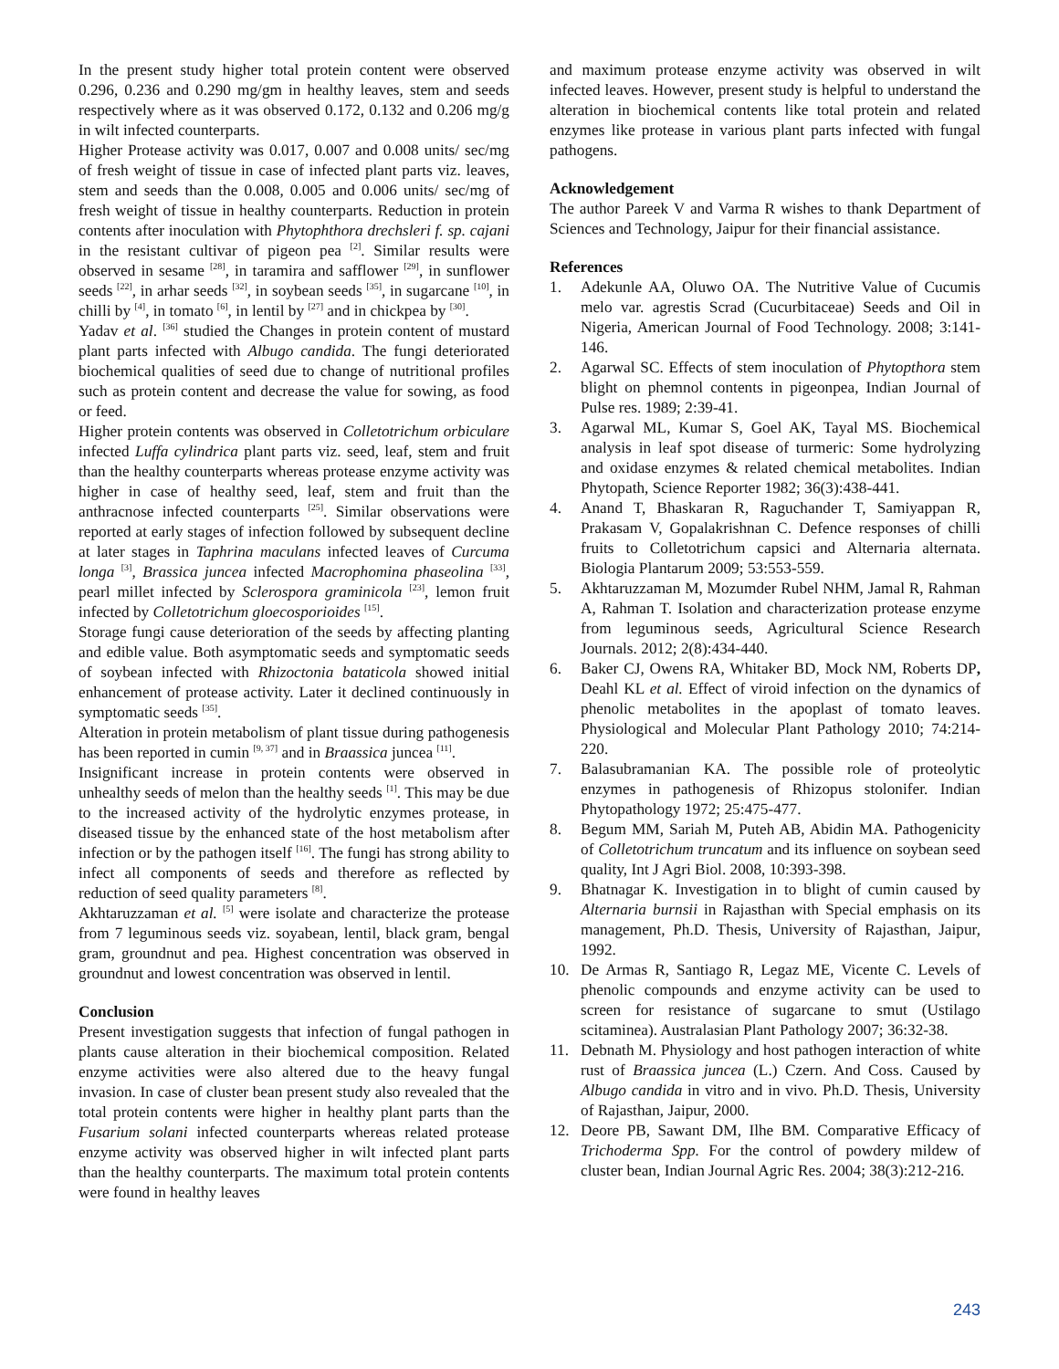In the present study higher total protein content were observed 0.296, 0.236 and 0.290 mg/gm in healthy leaves, stem and seeds respectively where as it was observed 0.172, 0.132 and 0.206 mg/g in wilt infected counterparts.
Higher Protease activity was 0.017, 0.007 and 0.008 units/ sec/mg of fresh weight of tissue in case of infected plant parts viz. leaves, stem and seeds than the 0.008, 0.005 and 0.006 units/ sec/mg of fresh weight of tissue in healthy counterparts. Reduction in protein contents after inoculation with Phytophthora drechsleri f. sp. cajani in the resistant cultivar of pigeon pea <sup>[2]</sup>. Similar results were observed in sesame <sup>[28]</sup>, in taramira and safflower <sup>[29]</sup>, in sunflower seeds <sup>[22]</sup>, in arhar seeds <sup>[32]</sup>, in soybean seeds <sup>[35]</sup>, in sugarcane <sup>[10]</sup>, in chilli by <sup>[4]</sup>, in tomato <sup>[6]</sup>, in lentil by <sup>[27]</sup> and in chickpea by <sup>[30]</sup>.
Yadav et al. <sup>[36]</sup> studied the Changes in protein content of mustard plant parts infected with Albugo candida. The fungi deteriorated biochemical qualities of seed due to change of nutritional profiles such as protein content and decrease the value for sowing, as food or feed.
Higher protein contents was observed in Colletotrichum orbiculare infected Luffa cylindrica plant parts viz. seed, leaf, stem and fruit than the healthy counterparts whereas protease enzyme activity was higher in case of healthy seed, leaf, stem and fruit than the anthracnose infected counterparts <sup>[25]</sup>. Similar observations were reported at early stages of infection followed by subsequent decline at later stages in Taphrina maculans infected leaves of Curcuma longa <sup>[3]</sup>, Brassica juncea infected Macrophomina phaseolina <sup>[33]</sup>, pearl millet infected by Sclerospora graminicola <sup>[23]</sup>, lemon fruit infected by Colletotrichum gloecosporioides <sup>[15]</sup>.
Storage fungi cause deterioration of the seeds by affecting planting and edible value. Both asymptomatic seeds and symptomatic seeds of soybean infected with Rhizoctonia bataticola showed initial enhancement of protease activity. Later it declined continuously in symptomatic seeds <sup>[35]</sup>.
Alteration in protein metabolism of plant tissue during pathogenesis has been reported in cumin <sup>[9, 37]</sup> and in Braassica juncea <sup>[11]</sup>.
Insignificant increase in protein contents were observed in unhealthy seeds of melon than the healthy seeds <sup>[1]</sup>. This may be due to the increased activity of the hydrolytic enzymes protease, in diseased tissue by the enhanced state of the host metabolism after infection or by the pathogen itself <sup>[16]</sup>. The fungi has strong ability to infect all components of seeds and therefore as reflected by reduction of seed quality parameters <sup>[8]</sup>.
Akhtaruzzaman et al. <sup>[5]</sup> were isolate and characterize the protease from 7 leguminous seeds viz. soyabean, lentil, black gram, bengal gram, groundnut and pea. Highest concentration was observed in groundnut and lowest concentration was observed in lentil.
Conclusion
Present investigation suggests that infection of fungal pathogen in plants cause alteration in their biochemical composition. Related enzyme activities were also altered due to the heavy fungal invasion. In case of cluster bean present study also revealed that the total protein contents were higher in healthy plant parts than the Fusarium solani infected counterparts whereas related protease enzyme activity was observed higher in wilt infected plant parts than the healthy counterparts. The maximum total protein contents were found in healthy leaves
and maximum protease enzyme activity was observed in wilt infected leaves. However, present study is helpful to understand the alteration in biochemical contents like total protein and related enzymes like protease in various plant parts infected with fungal pathogens.
Acknowledgement
The author Pareek V and Varma R wishes to thank Department of Sciences and Technology, Jaipur for their financial assistance.
References
1. Adekunle AA, Oluwo OA. The Nutritive Value of Cucumis melo var. agrestis Scrad (Cucurbitaceae) Seeds and Oil in Nigeria, American Journal of Food Technology. 2008; 3:141-146.
2. Agarwal SC. Effects of stem inoculation of Phytopthora stem blight on phemnol contents in pigeonpea, Indian Journal of Pulse res. 1989; 2:39-41.
3. Agarwal ML, Kumar S, Goel AK, Tayal MS. Biochemical analysis in leaf spot disease of turmeric: Some hydrolyzing and oxidase enzymes & related chemical metabolites. Indian Phytopath, Science Reporter 1982; 36(3):438-441.
4. Anand T, Bhaskaran R, Raguchander T, Samiyappan R, Prakasam V, Gopalakrishnan C. Defence responses of chilli fruits to Colletotrichum capsici and Alternaria alternata. Biologia Plantarum 2009; 53:553-559.
5. Akhtaruzzaman M, Mozumder Rubel NHM, Jamal R, Rahman A, Rahman T. Isolation and characterization protease enzyme from leguminous seeds, Agricultural Science Research Journals. 2012; 2(8):434-440.
6. Baker CJ, Owens RA, Whitaker BD, Mock NM, Roberts DP, Deahl KL et al. Effect of viroid infection on the dynamics of phenolic metabolites in the apoplast of tomato leaves. Physiological and Molecular Plant Pathology 2010; 74:214-220.
7. Balasubramanian KA. The possible role of proteolytic enzymes in pathogenesis of Rhizopus stolonifer. Indian Phytopathology 1972; 25:475-477.
8. Begum MM, Sariah M, Puteh AB, Abidin MA. Pathogenicity of Colletotrichum truncatum and its influence on soybean seed quality, Int J Agri Biol. 2008, 10:393-398.
9. Bhatnagar K. Investigation in to blight of cumin caused by Alternaria burnsii in Rajasthan with Special emphasis on its management, Ph.D. Thesis, University of Rajasthan, Jaipur, 1992.
10. De Armas R, Santiago R, Legaz ME, Vicente C. Levels of phenolic compounds and enzyme activity can be used to screen for resistance of sugarcane to smut (Ustilago scitaminea). Australasian Plant Pathology 2007; 36:32-38.
11. Debnath M. Physiology and host pathogen interaction of white rust of Braassica juncea (L.) Czern. And Coss. Caused by Albugo candida in vitro and in vivo. Ph.D. Thesis, University of Rajasthan, Jaipur, 2000.
12. Deore PB, Sawant DM, Ilhe BM. Comparative Efficacy of Trichoderma Spp. For the control of powdery mildew of cluster bean, Indian Journal Agric Res. 2004; 38(3):212-216.
243